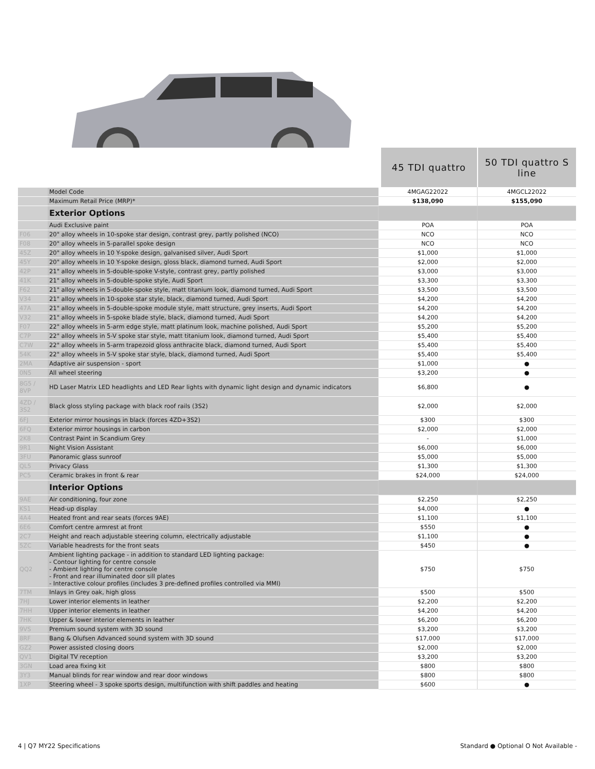| | | 45 TDI quattro | 50 TDI quattro S line |
| | Model Code | 4MGAG22022 | 4MGCL22022 |
| | Maximum Retail Price (MRP)* | $138,090 | $155,090 |
| | Exterior Options | | |
| | Audi Exclusive paint | POA | POA |
| F06 | 20" alloy wheels in 10-spoke star design, contrast grey, partly polished (NCO) | NCO | NCO |
| F08 | 20" alloy wheels in 5-parallel spoke design | NCO | NCO |
| 45Z | 20" alloy wheels in 10 Y-spoke design, galvanised silver, Audi Sport | $1,000 | $1,000 |
| 45Y | 20" alloy wheels in 10 Y-spoke design, gloss black, diamond turned, Audi Sport | $2,000 | $2,000 |
| 42P | 21" alloy wheels in 5-double-spoke V-style, contrast grey, partly polished | $3,000 | $3,000 |
| 41K | 21" alloy wheels in 5-double-spoke style, Audi Sport | $3,300 | $3,300 |
| F62 | 21" alloy wheels in 5-double-spoke style, matt titanium look, diamond turned, Audi Sport | $3,500 | $3,500 |
| V34 | 21" alloy wheels in 10-spoke star style, black, diamond turned, Audi Sport | $4,200 | $4,200 |
| 47A | 21" alloy wheels in 5-double-spoke module style, matt structure, grey inserts, Audi Sport | $4,200 | $4,200 |
| V32 | 21" alloy wheels in 5-spoke blade style, black, diamond turned, Audi Sport | $4,200 | $4,200 |
| F07 | 22" alloy wheels in 5-arm edge style, matt platinum look, machine polished, Audi Sport | $5,200 | $5,200 |
| C7P | 22" alloy wheels in 5-V spoke star style, matt titanium look, diamond turned, Audi Sport | $5,400 | $5,400 |
| C7W | 22" alloy wheels in 5-arm trapezoid gloss anthracite black, diamond turned, Audi Sport | $5,400 | $5,400 |
| 54K | 22" alloy wheels in 5-V spoke star style, black, diamond turned, Audi Sport | $5,400 | $5,400 |
| 2MA | Adaptive air suspension - sport | $1,000 | ● |
| 0N5 | All wheel steering | $3,200 | ● |
| 8G5 / 8VP | HD Laser Matrix LED headlights and LED Rear lights with dynamic light design and dynamic indicators | $6,800 | ● |
| 4ZD / 3S2 | Black gloss styling package with black roof rails (3S2) | $2,000 | $2,000 |
| 6FJ | Exterior mirror housings in black (forces 4ZD+3S2) | $300 | $300 |
| 6FQ | Exterior mirror housings in carbon | $2,000 | $2,000 |
| 2K8 | Contrast Paint in Scandium Grey | - | $1,000 |
| 9R1 | Night Vision Assistant | $6,000 | $6,000 |
| 3FU | Panoramic glass sunroof | $5,000 | $5,000 |
| QL5 | Privacy Glass | $1,300 | $1,300 |
| PC5 | Ceramic brakes in front & rear | $24,000 | $24,000 |
| | Interior Options | | |
| 9AE | Air conditioning, four zone | $2,250 | $2,250 |
| KS1 | Head-up display | $4,000 | ● |
| 4A4 | Heated front and rear seats (forces 9AE) | $1,100 | $1,100 |
| 6E6 | Comfort centre armrest at front | $550 | ● |
| 2C7 | Height and reach adjustable steering column, electrically adjustable | $1,100 | ● |
| 5ZC | Variable headrests for the front seats | $450 | ● |
| QQ2 | Ambient lighting package - in addition to standard LED lighting package: - Contour lighting for centre console - Ambient lighting for centre console - Front and rear illuminated door sill plates - Interactive colour profiles (includes 3 pre-defined profiles controlled via MMI) | $750 | $750 |
| 7TM | Inlays in Grey oak, high gloss | $500 | $500 |
| 7HJ | Lower interior elements in leather | $2,200 | $2,200 |
| 7HH | Upper interior elements in leather | $4,200 | $4,200 |
| 7HK | Upper & lower interior elements in leather | $6,200 | $6,200 |
| 9VS | Premium sound system with 3D sound | $3,200 | $3,200 |
| 8RF | Bang & Olufsen Advanced sound system with 3D sound | $17,000 | $17,000 |
| GZ2 | Power assisted closing doors | $2,000 | $2,000 |
| QV1 | Digital TV reception | $3,200 | $3,200 |
| 3GN | Load area fixing kit | $800 | $800 |
| 3Y3 | Manual blinds for rear window and rear door windows | $800 | $800 |
| 1XP | Steering wheel - 3 spoke sports design, multifunction with shift paddles and heating | $600 | ● |
4 | Q7 MY22 Specifications Standard ● Optional O Not Available -